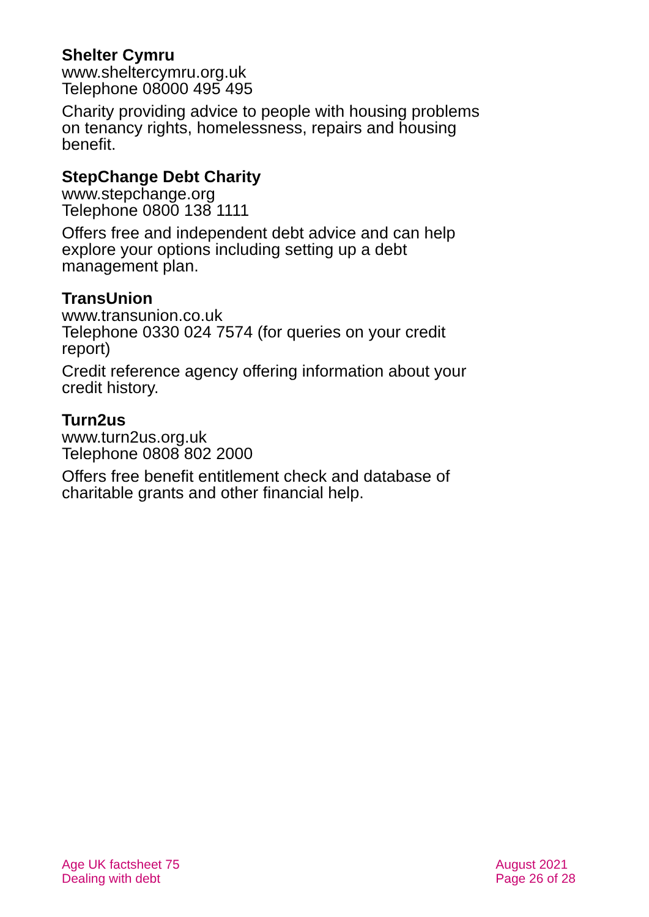Shelter Cymru
www.sheltercymru.org.uk
Telephone 08000 495 495
Charity providing advice to people with housing problems on tenancy rights, homelessness, repairs and housing benefit.
StepChange Debt Charity
www.stepchange.org
Telephone 0800 138 1111
Offers free and independent debt advice and can help explore your options including setting up a debt management plan.
TransUnion
www.transunion.co.uk
Telephone 0330 024 7574 (for queries on your credit report)
Credit reference agency offering information about your credit history.
Turn2us
www.turn2us.org.uk
Telephone 0808 802 2000
Offers free benefit entitlement check and database of charitable grants and other financial help.
Age UK factsheet 75
Dealing with debt
August 2021
Page 26 of 28